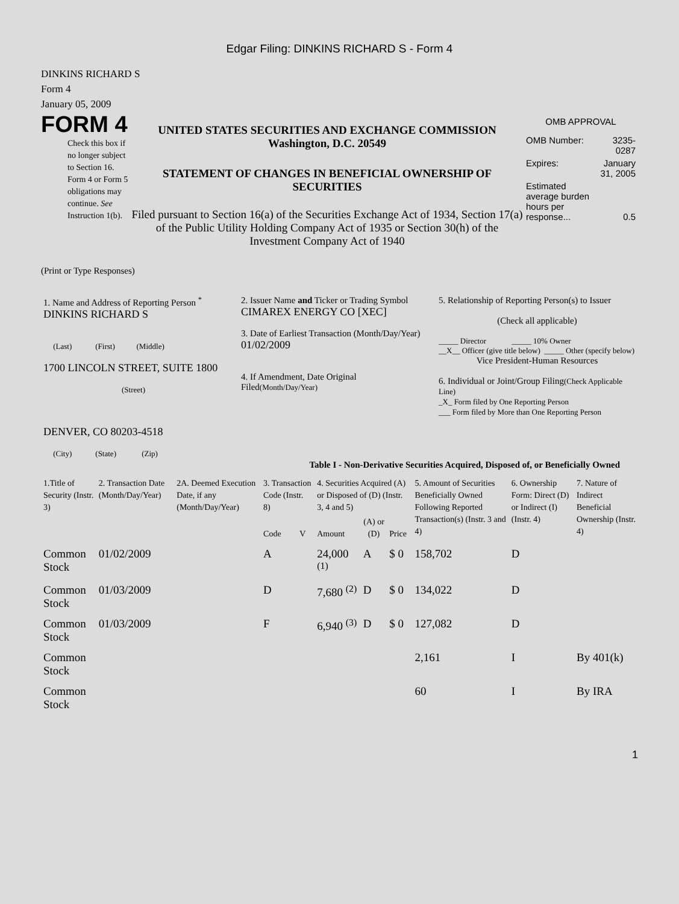Edgar Filing: DINKINS RICHARD S - Form 4
DINKINS RICHARD S
Form 4
January 05, 2009
FORM 4
Check this box if no longer subject to Section 16. Form 4 or Form 5 obligations may continue. See Instruction 1(b).
UNITED STATES SECURITIES AND EXCHANGE COMMISSION
Washington, D.C. 20549
STATEMENT OF CHANGES IN BENEFICIAL OWNERSHIP OF SECURITIES
Filed pursuant to Section 16(a) of the Securities Exchange Act of 1934, Section 17(a) of the Public Utility Holding Company Act of 1935 or Section 30(h) of the Investment Company Act of 1940
OMB APPROVAL
| OMB Number: | 3235-0287 |
| Expires: | January 31, 2005 |
| Estimated average burden hours per response... | 0.5 |
(Print or Type Responses)
| 1. Name and Address of Reporting Person <sup>*</sup> DINKINS RICHARD S (Last) (First) (Middle) 1700 LINCOLN STREET, SUITE 1800 (Street) DENVER, CO 80203-4518 (City) (State) (Zip) | 2. Issuer Name and Ticker or Trading Symbol CIMAREX ENERGY CO [XEC] 3. Date of Earliest Transaction (Month/Day/Year) 01/02/2009 4. If Amendment, Date Original Filed (Month/Day/Year) | 5. Relationship of Reporting Person(s) to Issuer (Check all applicable) _____ Director _____ 10% Owner __X__ Officer (give title below) _____ Other (specify below) Vice President-Human Resources 6. Individual or Joint/Group Filing (Check Applicable Line) _X_ Form filed by One Reporting Person ___ Form filed by More than One Reporting Person |
Table I - Non-Derivative Securities Acquired, Disposed of, or Beneficially Owned
| 1.Title of Security (Instr. 3) | 2. Transaction Date (Month/Day/Year) | 2A. Deemed Execution Date, if any (Month/Day/Year) | 3. Transaction Code (Instr. 8) | | 4. Securities Acquired (A) or Disposed of (D) (Instr. 3, 4 and 5) | | | 5. Amount of Securities Beneficially Owned Following Reported Transaction(s) (Instr. 3 and 4) | 6. Ownership Form: Direct (D) or Indirect (I) (Instr. 4) | 7. Nature of Indirect Beneficial Ownership (Instr. 4) |
| --- | --- | --- | --- | --- | --- | --- | --- | --- | --- | --- |
| | | | Code | V | Amount | (A) or (D) | Price | | | |
| Common Stock | 01/02/2009 | | A | | 24,000 <sup>(1)</sup> | A | $ 0 | 158,702 | D | |
| Common Stock | 01/03/2009 | | D | | 7,680 <sup>(2)</sup> | D | $ 0 | 134,022 | D | |
| Common Stock | 01/03/2009 | | F | | 6,940 <sup>(3)</sup> | D | $ 0 | 127,082 | D | |
| Common Stock | | | | | | | | 2,161 | I | By 401(k) |
| Common Stock | | | | | | | | 60 | I | By IRA |
1